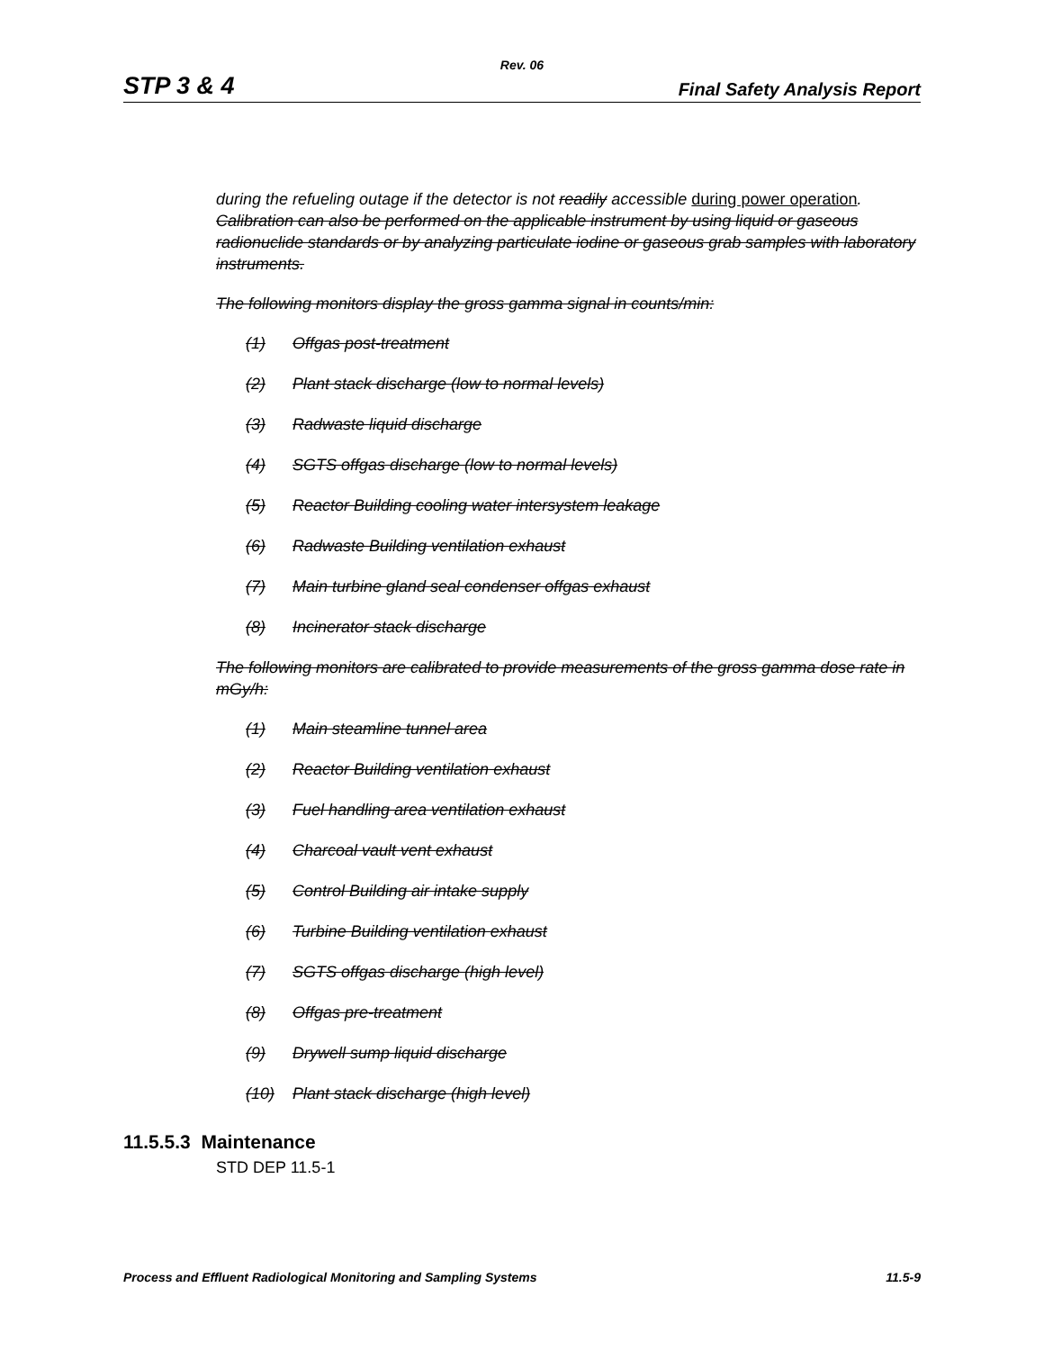Rev. 06
STP 3 & 4 Final Safety Analysis Report
during the refueling outage if the detector is not readily accessible during power operation. Calibration can also be performed on the applicable instrument by using liquid or gaseous radionuclide standards or by analyzing particulate iodine or gaseous grab samples with laboratory instruments.
The following monitors display the gross gamma signal in counts/min:
(1) Offgas post-treatment
(2) Plant stack discharge (low to normal levels)
(3) Radwaste liquid discharge
(4) SGTS offgas discharge (low to normal levels)
(5) Reactor Building cooling water intersystem leakage
(6) Radwaste Building ventilation exhaust
(7) Main turbine gland seal condenser offgas exhaust
(8) Incinerator stack discharge
The following monitors are calibrated to provide measurements of the gross gamma dose rate in mGy/h:
(1) Main steamline tunnel area
(2) Reactor Building ventilation exhaust
(3) Fuel handling area ventilation exhaust
(4) Charcoal vault vent exhaust
(5) Control Building air intake supply
(6) Turbine Building ventilation exhaust
(7) SGTS offgas discharge (high level)
(8) Offgas pre-treatment
(9) Drywell sump liquid discharge
(10) Plant stack discharge (high level)
11.5.5.3 Maintenance
STD DEP 11.5-1
Process and Effluent Radiological Monitoring and Sampling Systems 11.5-9